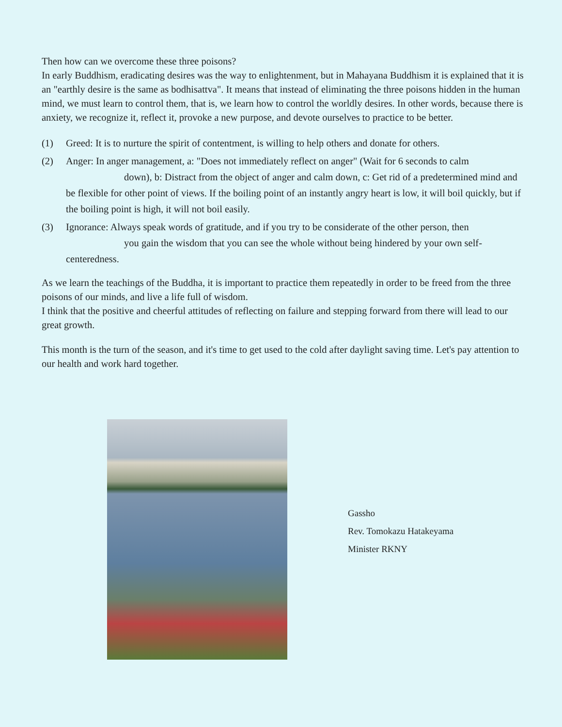Then how can we overcome these three poisons?
In early Buddhism, eradicating desires was the way to enlightenment, but in Mahayana Buddhism it is explained that it is an "earthly desire is the same as bodhisattva". It means that instead of eliminating the three poisons hidden in the human mind, we must learn to control them, that is, we learn how to control the worldly desires. In other words, because there is anxiety, we recognize it, reflect it, provoke a new purpose, and devote ourselves to practice to be better.
(1) Greed: It is to nurture the spirit of contentment, is willing to help others and donate for others.
(2) Anger: In anger management, a: "Does not immediately reflect on anger" (Wait for 6 seconds to calm
down), b: Distract from the object of anger and calm down, c: Get rid of a predetermined mind and be flexible for other point of views. If the boiling point of an instantly angry heart is low, it will boil quickly, but if the boiling point is high, it will not boil easily.
(3) Ignorance: Always speak words of gratitude, and if you try to be considerate of the other person, then
you gain the wisdom that you can see the whole without being hindered by your own self-centeredness.
As we learn the teachings of the Buddha, it is important to practice them repeatedly in order to be freed from the three poisons of our minds, and live a life full of wisdom.
I think that the positive and cheerful attitudes of reflecting on failure and stepping forward from there will lead to our great growth.
This month is the turn of the season, and it's time to get used to the cold after daylight saving time. Let's pay attention to our health and work hard together.
Gassho
Rev. Tomokazu Hatakeyama
Minister RKNY